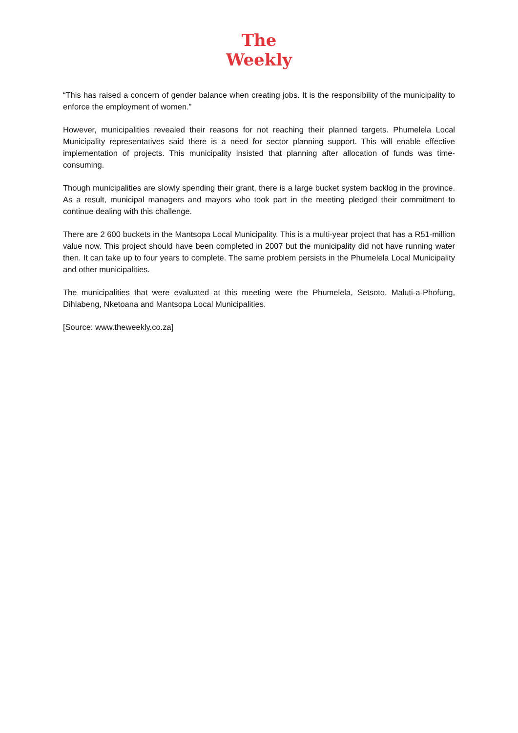The
Weekly
“This has raised a concern of gender balance when creating jobs. It is the responsibility of the municipality to enforce the employment of women.”
However, municipalities revealed their reasons for not reaching their planned targets. Phumelela Local Municipality representatives said there is a need for sector planning support. This will enable effective implementation of projects. This municipality insisted that planning after allocation of funds was time-consuming.
Though municipalities are slowly spending their grant, there is a large bucket system backlog in the province. As a result, municipal managers and mayors who took part in the meeting pledged their commitment to continue dealing with this challenge.
There are 2 600 buckets in the Mantsopa Local Municipality. This is a multi-year project that has a R51-million value now. This project should have been completed in 2007 but the municipality did not have running water then. It can take up to four years to complete. The same problem persists in the Phumelela Local Municipality and other municipalities.
The municipalities that were evaluated at this meeting were the Phumelela, Setsoto, Maluti-a-Phofung, Dihlabeng, Nketoana and Mantsopa Local Municipalities.
[Source: www.theweekly.co.za]